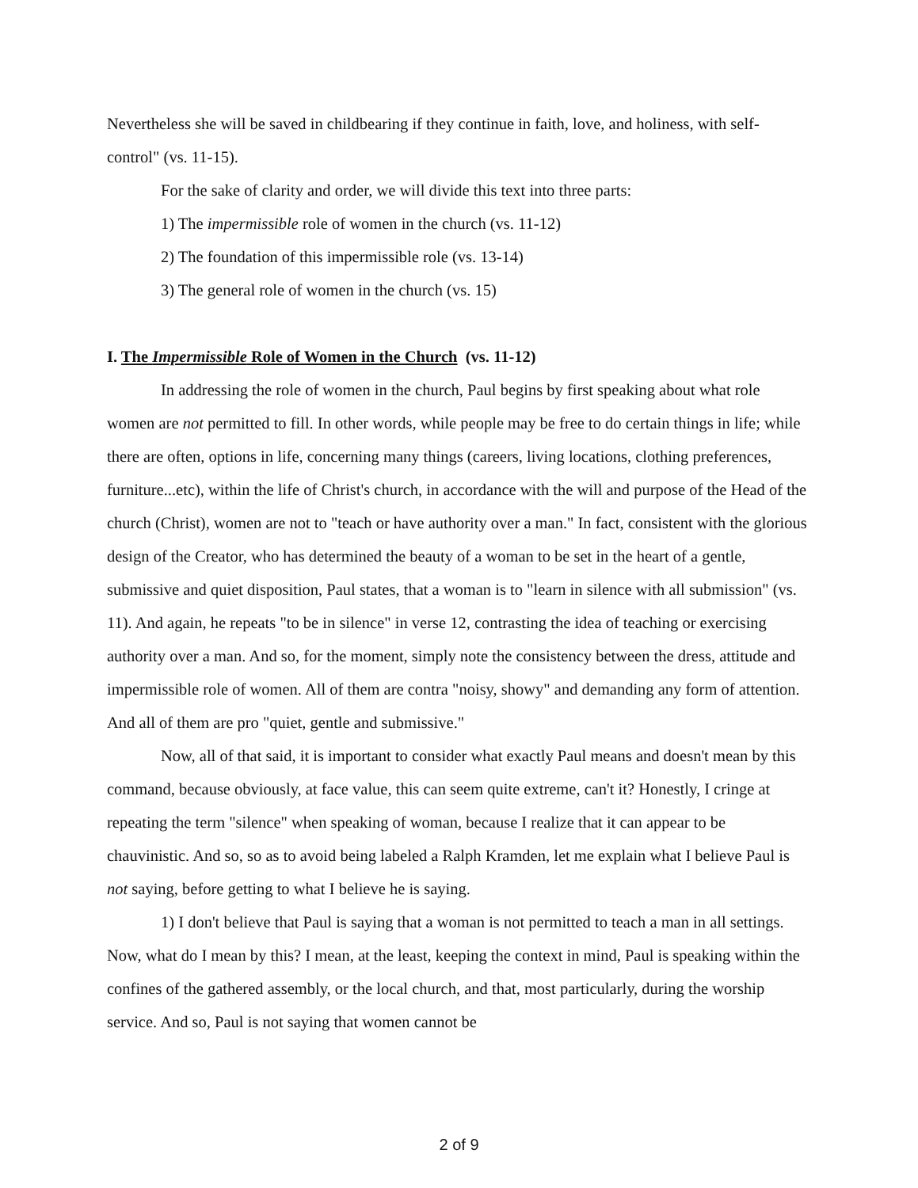Nevertheless she will be saved in childbearing if they continue in faith, love, and holiness, with self-control" (vs. 11-15).
For the sake of clarity and order, we will divide this text into three parts:
1) The impermissible role of women in the church (vs. 11-12)
2) The foundation of this impermissible role (vs. 13-14)
3) The general role of women in the church (vs. 15)
I. The Impermissible Role of Women in the Church (vs. 11-12)
In addressing the role of women in the church, Paul begins by first speaking about what role women are not permitted to fill. In other words, while people may be free to do certain things in life; while there are often, options in life, concerning many things (careers, living locations, clothing preferences, furniture...etc), within the life of Christ's church, in accordance with the will and purpose of the Head of the church (Christ), women are not to "teach or have authority over a man." In fact, consistent with the glorious design of the Creator, who has determined the beauty of a woman to be set in the heart of a gentle, submissive and quiet disposition, Paul states, that a woman is to "learn in silence with all submission" (vs. 11). And again, he repeats "to be in silence" in verse 12, contrasting the idea of teaching or exercising authority over a man. And so, for the moment, simply note the consistency between the dress, attitude and impermissible role of women. All of them are contra "noisy, showy" and demanding any form of attention. And all of them are pro "quiet, gentle and submissive."
Now, all of that said, it is important to consider what exactly Paul means and doesn't mean by this command, because obviously, at face value, this can seem quite extreme, can't it? Honestly, I cringe at repeating the term "silence" when speaking of woman, because I realize that it can appear to be chauvinistic. And so, so as to avoid being labeled a Ralph Kramden, let me explain what I believe Paul is not saying, before getting to what I believe he is saying.
1) I don't believe that Paul is saying that a woman is not permitted to teach a man in all settings. Now, what do I mean by this? I mean, at the least, keeping the context in mind, Paul is speaking within the confines of the gathered assembly, or the local church, and that, most particularly, during the worship service. And so, Paul is not saying that women cannot be
2 of 9